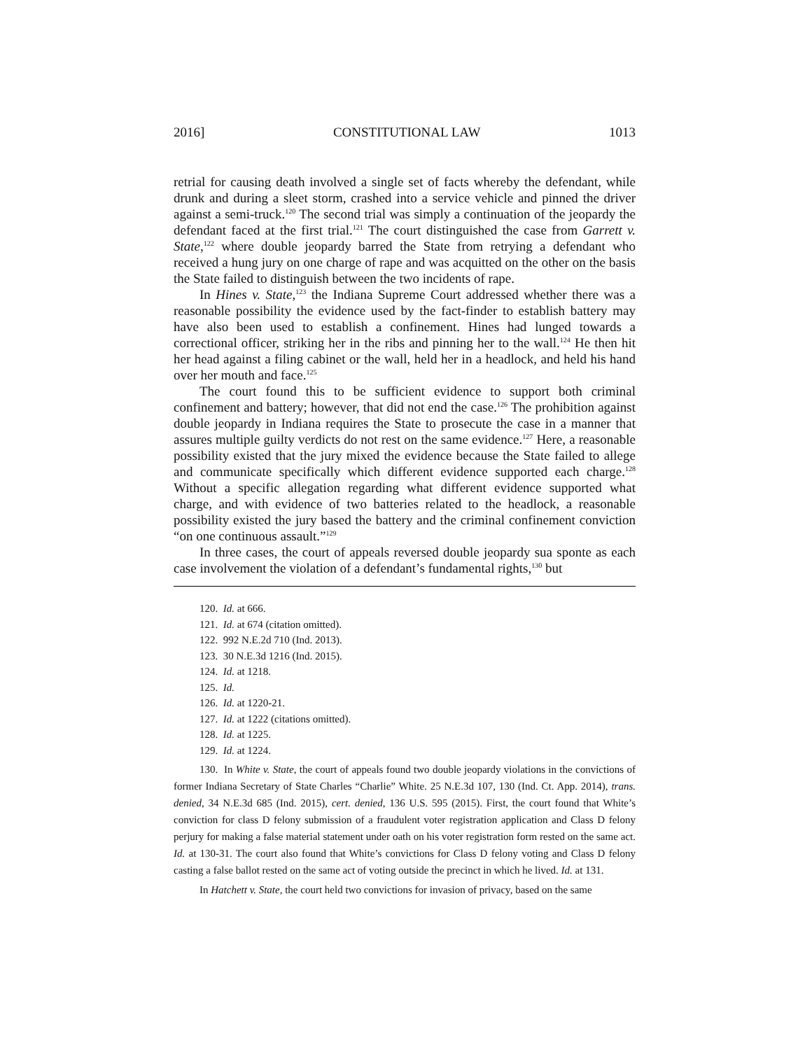2016] CONSTITUTIONAL LAW 1013
retrial for causing death involved a single set of facts whereby the defendant, while drunk and during a sleet storm, crashed into a service vehicle and pinned the driver against a semi-truck.<sup>120</sup> The second trial was simply a continuation of the jeopardy the defendant faced at the first trial.<sup>121</sup> The court distinguished the case from Garrett v. State,<sup>122</sup> where double jeopardy barred the State from retrying a defendant who received a hung jury on one charge of rape and was acquitted on the other on the basis the State failed to distinguish between the two incidents of rape.
In Hines v. State,<sup>123</sup> the Indiana Supreme Court addressed whether there was a reasonable possibility the evidence used by the fact-finder to establish battery may have also been used to establish a confinement. Hines had lunged towards a correctional officer, striking her in the ribs and pinning her to the wall.<sup>124</sup> He then hit her head against a filing cabinet or the wall, held her in a headlock, and held his hand over her mouth and face.<sup>125</sup>
The court found this to be sufficient evidence to support both criminal confinement and battery; however, that did not end the case.<sup>126</sup> The prohibition against double jeopardy in Indiana requires the State to prosecute the case in a manner that assures multiple guilty verdicts do not rest on the same evidence.<sup>127</sup> Here, a reasonable possibility existed that the jury mixed the evidence because the State failed to allege and communicate specifically which different evidence supported each charge.<sup>128</sup> Without a specific allegation regarding what different evidence supported what charge, and with evidence of two batteries related to the headlock, a reasonable possibility existed the jury based the battery and the criminal confinement conviction “on one continuous assault.”<sup>129</sup>
In three cases, the court of appeals reversed double jeopardy sua sponte as each case involvement the violation of a defendant’s fundamental rights,<sup>130</sup> but
120. Id. at 666.
121. Id. at 674 (citation omitted).
122. 992 N.E.2d 710 (Ind. 2013).
123. 30 N.E.3d 1216 (Ind. 2015).
124. Id. at 1218.
125. Id.
126. Id. at 1220-21.
127. Id. at 1222 (citations omitted).
128. Id. at 1225.
129. Id. at 1224.
130. In White v. State, the court of appeals found two double jeopardy violations in the convictions of former Indiana Secretary of State Charles “Charlie” White. 25 N.E.3d 107, 130 (Ind. Ct. App. 2014), trans. denied, 34 N.E.3d 685 (Ind. 2015), cert. denied, 136 U.S. 595 (2015). First, the court found that White’s conviction for class D felony submission of a fraudulent voter registration application and Class D felony perjury for making a false material statement under oath on his voter registration form rested on the same act. Id. at 130-31. The court also found that White’s convictions for Class D felony voting and Class D felony casting a false ballot rested on the same act of voting outside the precinct in which he lived. Id. at 131.
In Hatchett v. State, the court held two convictions for invasion of privacy, based on the same